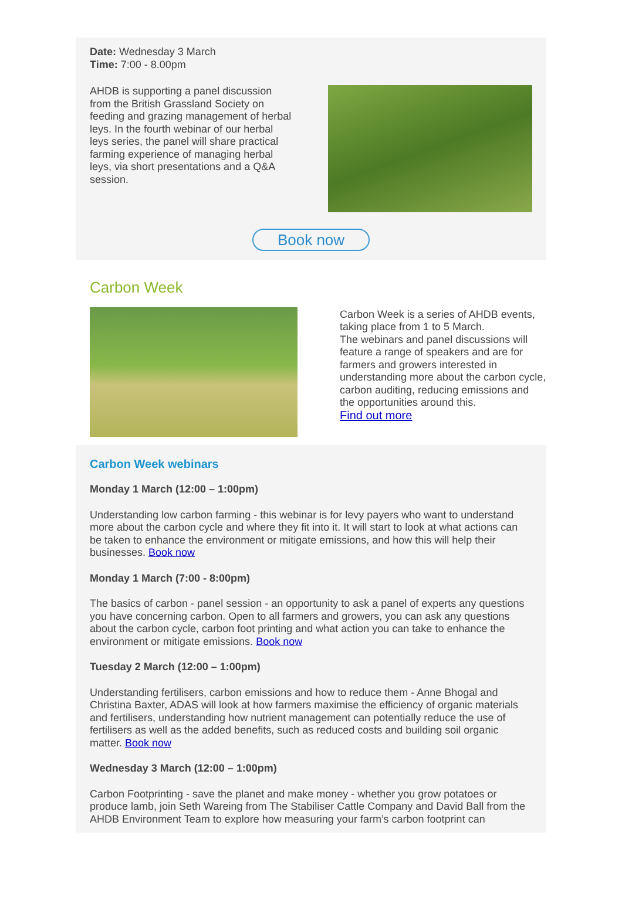Date: Wednesday 3 March
Time: 7:00 - 8.00pm
AHDB is supporting a panel discussion from the British Grassland Society on feeding and grazing management of herbal leys. In the fourth webinar of our herbal leys series, the panel will share practical farming experience of managing herbal leys, via short presentations and a Q&A session.
Book now
Carbon Week
Carbon Week is a series of AHDB events, taking place from 1 to 5 March.
The webinars and panel discussions will feature a range of speakers and are for farmers and growers interested in understanding more about the carbon cycle, carbon auditing, reducing emissions and the opportunities around this.
Find out more
Carbon Week webinars
Monday 1 March (12:00 – 1:00pm)
Understanding low carbon farming - this webinar is for levy payers who want to understand more about the carbon cycle and where they fit into it. It will start to look at what actions can be taken to enhance the environment or mitigate emissions, and how this will help their businesses. Book now
Monday 1 March (7:00 - 8:00pm)
The basics of carbon - panel session - an opportunity to ask a panel of experts any questions you have concerning carbon. Open to all farmers and growers, you can ask any questions about the carbon cycle, carbon foot printing and what action you can take to enhance the environment or mitigate emissions. Book now
Tuesday 2 March (12:00 – 1:00pm)
Understanding fertilisers, carbon emissions and how to reduce them - Anne Bhogal and Christina Baxter, ADAS will look at how farmers maximise the efficiency of organic materials and fertilisers, understanding how nutrient management can potentially reduce the use of fertilisers as well as the added benefits, such as reduced costs and building soil organic matter. Book now
Wednesday 3 March (12:00 – 1:00pm)
Carbon Footprinting - save the planet and make money - whether you grow potatoes or produce lamb, join Seth Wareing from The Stabiliser Cattle Company and David Ball from the AHDB Environment Team to explore how measuring your farm’s carbon footprint can